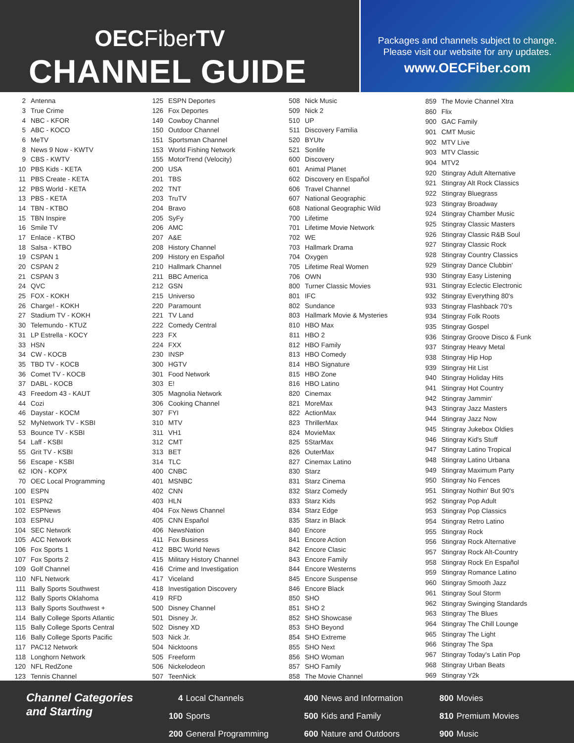OECFiberTV
CHANNEL GUIDE
Packages and channels subject to change.
Please visit our website for any updates.
www.OECFiber.com
| 2 | Antenna |
| 3 | True Crime |
| 4 | NBC - KFOR |
| 5 | ABC - KOCO |
| 6 | MeTV |
| 8 | News 9 Now - KWTV |
| 9 | CBS - KWTV |
| 10 | PBS Kids - KETA |
| 11 | PBS Create - KETA |
| 12 | PBS World - KETA |
| 13 | PBS - KETA |
| 14 | TBN - KTBO |
| 15 | TBN Inspire |
| 16 | Smile TV |
| 17 | Enlace - KTBO |
| 18 | Salsa - KTBO |
| 19 | CSPAN 1 |
| 20 | CSPAN 2 |
| 21 | CSPAN 3 |
| 24 | QVC |
| 25 | FOX - KOKH |
| 26 | Charge! - KOKH |
| 27 | Stadium TV - KOKH |
| 30 | Telemundo - KTUZ |
| 31 | LP Estrella - KOCY |
| 33 | HSN |
| 34 | CW - KOCB |
| 35 | TBD TV - KOCB |
| 36 | Comet TV - KOCB |
| 37 | DABL - KOCB |
| 43 | Freedom 43 - KAUT |
| 44 | Cozi |
| 46 | Daystar - KOCM |
| 52 | MyNetwork TV - KSBI |
| 53 | Bounce TV - KSBI |
| 54 | Laff - KSBI |
| 55 | Grit TV - KSBI |
| 56 | Escape - KSBI |
| 62 | ION - KOPX |
| 70 | OEC Local Programming |
| 100 | ESPN |
| 101 | ESPN2 |
| 102 | ESPNews |
| 103 | ESPNU |
| 104 | SEC Network |
| 105 | ACC Network |
| 106 | Fox Sports 1 |
| 107 | Fox Sports 2 |
| 109 | Golf Channel |
| 110 | NFL Network |
| 111 | Bally Sports Southwest |
| 112 | Bally Sports Oklahoma |
| 113 | Bally Sports Southwest + |
| 114 | Bally College Sports Atlantic |
| 115 | Bally College Sports Central |
| 116 | Bally College Sports Pacific |
| 117 | PAC12 Network |
| 118 | Longhorn Network |
| 120 | NFL RedZone |
| 123 | Tennis Channel |
| 125 | ESPN Deportes |
| 126 | Fox Deportes |
| 149 | Cowboy Channel |
| 150 | Outdoor Channel |
| 151 | Sportsman Channel |
| 153 | World Fishing Network |
| 155 | MotorTrend (Velocity) |
| 200 | USA |
| 201 | TBS |
| 202 | TNT |
| 203 | TruTV |
| 204 | Bravo |
| 205 | SyFy |
| 206 | AMC |
| 207 | A&E |
| 208 | History Channel |
| 209 | History en Español |
| 210 | Hallmark Channel |
| 211 | BBC America |
| 212 | GSN |
| 215 | Universo |
| 220 | Paramount |
| 221 | TV Land |
| 222 | Comedy Central |
| 223 | FX |
| 224 | FXX |
| 230 | INSP |
| 300 | HGTV |
| 301 | Food Network |
| 303 | E! |
| 305 | Magnolia Network |
| 306 | Cooking Channel |
| 307 | FYI |
| 310 | MTV |
| 311 | VH1 |
| 312 | CMT |
| 313 | BET |
| 314 | TLC |
| 400 | CNBC |
| 401 | MSNBC |
| 402 | CNN |
| 403 | HLN |
| 404 | Fox News Channel |
| 405 | CNN Español |
| 406 | NewsNation |
| 411 | Fox Business |
| 412 | BBC World News |
| 415 | Military History Channel |
| 416 | Crime and Investigation |
| 417 | Viceland |
| 418 | Investigation Discovery |
| 419 | RFD |
| 500 | Disney Channel |
| 501 | Disney Jr. |
| 502 | Disney XD |
| 503 | Nick Jr. |
| 504 | Nicktoons |
| 505 | Freeform |
| 506 | Nickelodeon |
| 507 | TeenNick |
| 508 | Nick Music |
| 509 | Nick 2 |
| 510 | UP |
| 511 | Discovery Familia |
| 520 | BYUtv |
| 521 | Sonlife |
| 600 | Discovery |
| 601 | Animal Planet |
| 602 | Discovery en Español |
| 606 | Travel Channel |
| 607 | National Geographic |
| 608 | National Geographic Wild |
| 700 | Lifetime |
| 701 | Lifetime Movie Network |
| 702 | WE |
| 703 | Hallmark Drama |
| 704 | Oxygen |
| 705 | Lifetime Real Women |
| 706 | OWN |
| 800 | Turner Classic Movies |
| 801 | IFC |
| 802 | Sundance |
| 803 | Hallmark Movie & Mysteries |
| 810 | HBO Max |
| 811 | HBO 2 |
| 812 | HBO Family |
| 813 | HBO Comedy |
| 814 | HBO Signature |
| 815 | HBO Zone |
| 816 | HBO Latino |
| 820 | Cinemax |
| 821 | MoreMax |
| 822 | ActionMax |
| 823 | ThrillerMax |
| 824 | MovieMax |
| 825 | 5StarMax |
| 826 | OuterMax |
| 827 | Cinemax Latino |
| 830 | Starz |
| 831 | Starz Cinema |
| 832 | Starz Comedy |
| 833 | Starz Kids |
| 834 | Starz Edge |
| 835 | Starz in Black |
| 840 | Encore |
| 841 | Encore Action |
| 842 | Encore Clasic |
| 843 | Encore Family |
| 844 | Encore Westerns |
| 845 | Encore Suspense |
| 846 | Encore Black |
| 850 | SHO |
| 851 | SHO 2 |
| 852 | SHO Showcase |
| 853 | SHO Beyond |
| 854 | SHO Extreme |
| 855 | SHO Next |
| 856 | SHO Woman |
| 857 | SHO Family |
| 858 | The Movie Channel |
| 859 | The Movie Channel Xtra |
| 860 | Flix |
| 900 | GAC Family |
| 901 | CMT Music |
| 902 | MTV Live |
| 903 | MTV Classic |
| 904 | MTV2 |
| 920 | Stingray Adult Alternative |
| 921 | Stingray Alt Rock Classics |
| 922 | Stingray Bluegrass |
| 923 | Stingray Broadway |
| 924 | Stingray Chamber Music |
| 925 | Stingray Classic Masters |
| 926 | Stingray Classic R&B Soul |
| 927 | Stingray Classic Rock |
| 928 | Stingray Country Classics |
| 929 | Stingray Dance Clubbin' |
| 930 | Stingray Easy Listening |
| 931 | Stingray Eclectic Electronic |
| 932 | Stingray Everything 80's |
| 933 | Stingray Flashback 70's |
| 934 | Stingray Folk Roots |
| 935 | Stingray Gospel |
| 936 | Stingray Groove Disco & Funk |
| 937 | Stingray Heavy Metal |
| 938 | Stingray Hip Hop |
| 939 | Stingray Hit List |
| 940 | Stingray Holiday Hits |
| 941 | Stingray Hot Country |
| 942 | Stingray Jammin' |
| 943 | Stingray Jazz Masters |
| 944 | Stingray Jazz Now |
| 945 | Stingray Jukebox Oldies |
| 946 | Stingray Kid's Stuff |
| 947 | Stingray Latino Tropical |
| 948 | Stingray Latino Urbana |
| 949 | Stingray Maximum Party |
| 950 | Stingray No Fences |
| 951 | Stingray Nothin' But 90's |
| 952 | Stingray Pop Adult |
| 953 | Stingray Pop Classics |
| 954 | Stingray Retro Latino |
| 955 | Stingray Rock |
| 956 | Stingray Rock Alternative |
| 957 | Stingray Rock Alt-Country |
| 958 | Stingray Rock En Español |
| 959 | Stingray Romance Latino |
| 960 | Stingray Smooth Jazz |
| 961 | Stingray Soul Storm |
| 962 | Stingray Swinging Standards |
| 963 | Stingray The Blues |
| 964 | Stingray The Chill Lounge |
| 965 | Stingray The Light |
| 966 | Stingray The Spa |
| 967 | Stingray Today's Latin Pop |
| 968 | Stingray Urban Beats |
| 969 | Stingray Y2k |
Channel Categories
and Starting
| 4 | Local Channels |
| 100 | Sports |
| 200 | General Programming |
| 400 | News and Information |
| 500 | Kids and Family |
| 600 | Nature and Outdoors |
| 800 | Movies |
| 810 | Premium Movies |
| 900 | Music |